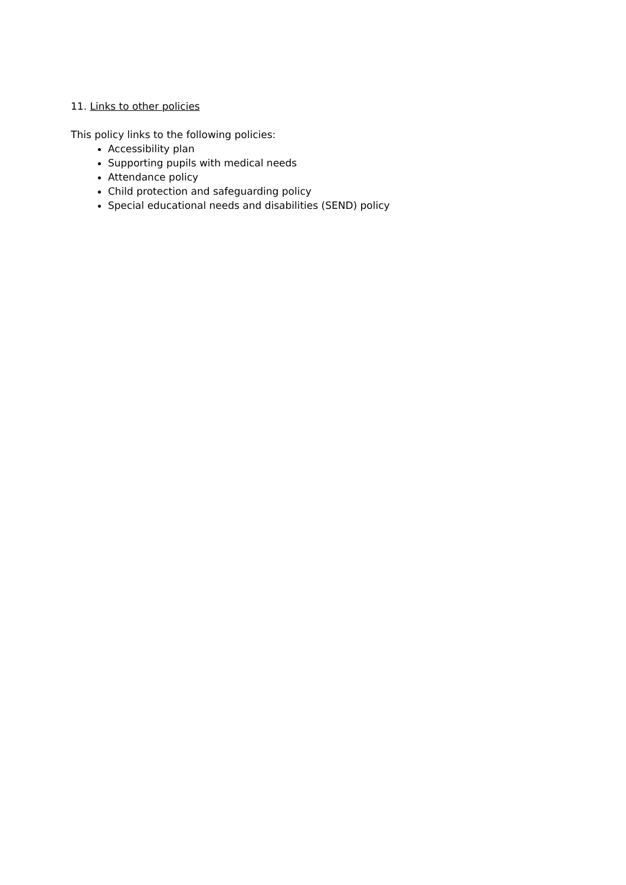11. Links to other policies
This policy links to the following policies:
Accessibility plan
Supporting pupils with medical needs
Attendance policy
Child protection and safeguarding policy
Special educational needs and disabilities (SEND) policy